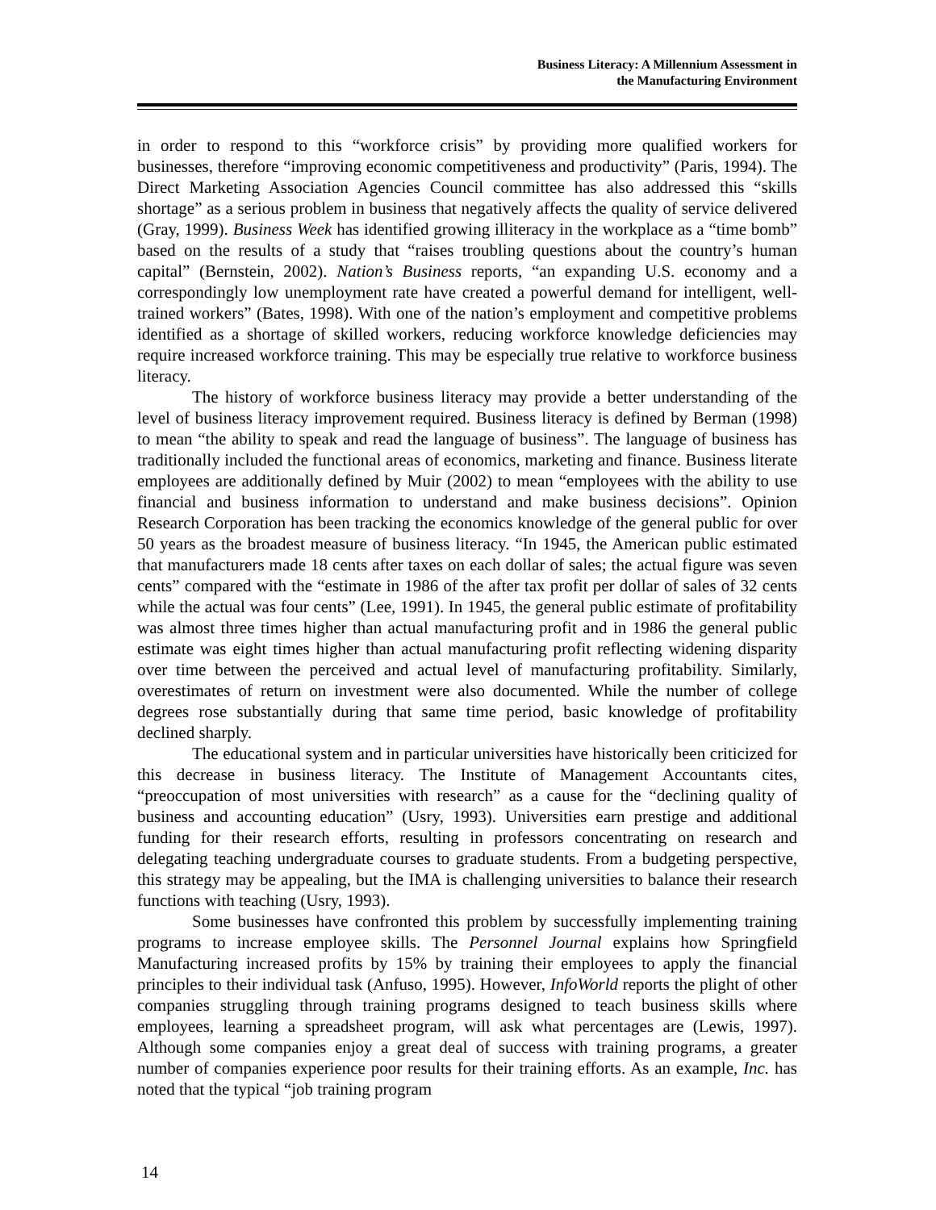Business Literacy: A Millennium Assessment in
the Manufacturing Environment
in order to respond to this “workforce crisis” by providing more qualified workers for businesses, therefore “improving economic competitiveness and productivity” (Paris, 1994). The Direct Marketing Association Agencies Council committee has also addressed this “skills shortage” as a serious problem in business that negatively affects the quality of service delivered (Gray, 1999). Business Week has identified growing illiteracy in the workplace as a “time bomb” based on the results of a study that “raises troubling questions about the country’s human capital” (Bernstein, 2002). Nation’s Business reports, “an expanding U.S. economy and a correspondingly low unemployment rate have created a powerful demand for intelligent, well-trained workers” (Bates, 1998). With one of the nation’s employment and competitive problems identified as a shortage of skilled workers, reducing workforce knowledge deficiencies may require increased workforce training. This may be especially true relative to workforce business literacy.
The history of workforce business literacy may provide a better understanding of the level of business literacy improvement required. Business literacy is defined by Berman (1998) to mean “the ability to speak and read the language of business”. The language of business has traditionally included the functional areas of economics, marketing and finance. Business literate employees are additionally defined by Muir (2002) to mean “employees with the ability to use financial and business information to understand and make business decisions”. Opinion Research Corporation has been tracking the economics knowledge of the general public for over 50 years as the broadest measure of business literacy. “In 1945, the American public estimated that manufacturers made 18 cents after taxes on each dollar of sales; the actual figure was seven cents” compared with the “estimate in 1986 of the after tax profit per dollar of sales of 32 cents while the actual was four cents” (Lee, 1991). In 1945, the general public estimate of profitability was almost three times higher than actual manufacturing profit and in 1986 the general public estimate was eight times higher than actual manufacturing profit reflecting widening disparity over time between the perceived and actual level of manufacturing profitability. Similarly, overestimates of return on investment were also documented. While the number of college degrees rose substantially during that same time period, basic knowledge of profitability declined sharply.
The educational system and in particular universities have historically been criticized for this decrease in business literacy. The Institute of Management Accountants cites, “preoccupation of most universities with research” as a cause for the “declining quality of business and accounting education” (Usry, 1993). Universities earn prestige and additional funding for their research efforts, resulting in professors concentrating on research and delegating teaching undergraduate courses to graduate students. From a budgeting perspective, this strategy may be appealing, but the IMA is challenging universities to balance their research functions with teaching (Usry, 1993).
Some businesses have confronted this problem by successfully implementing training programs to increase employee skills. The Personnel Journal explains how Springfield Manufacturing increased profits by 15% by training their employees to apply the financial principles to their individual task (Anfuso, 1995). However, InfoWorld reports the plight of other companies struggling through training programs designed to teach business skills where employees, learning a spreadsheet program, will ask what percentages are (Lewis, 1997). Although some companies enjoy a great deal of success with training programs, a greater number of companies experience poor results for their training efforts. As an example, Inc. has noted that the typical “job training program
14